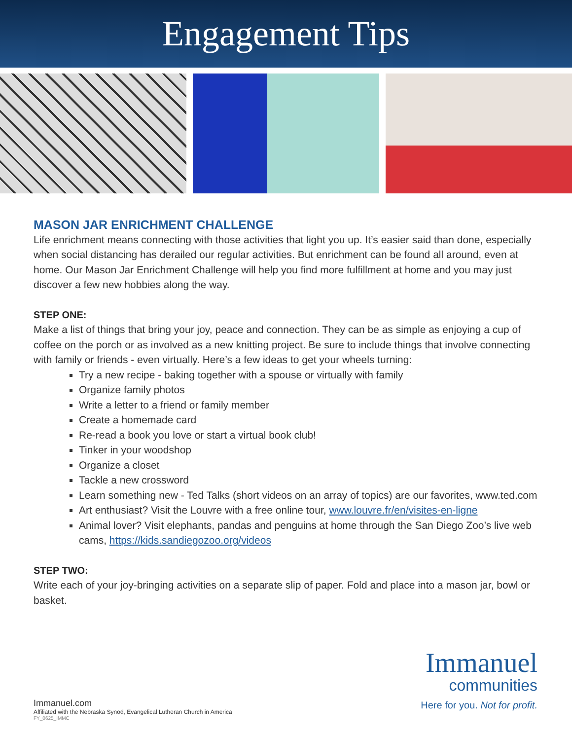Engagement Tips
MASON JAR ENRICHMENT CHALLENGE
Life enrichment means connecting with those activities that light you up. It’s easier said than done, especially when social distancing has derailed our regular activities. But enrichment can be found all around, even at home. Our Mason Jar Enrichment Challenge will help you find more fulfillment at home and you may just discover a few new hobbies along the way.
STEP ONE:
Make a list of things that bring your joy, peace and connection. They can be as simple as enjoying a cup of coffee on the porch or as involved as a new knitting project. Be sure to include things that involve connecting with family or friends - even virtually. Here’s a few ideas to get your wheels turning:
Try a new recipe - baking together with a spouse or virtually with family
Organize family photos
Write a letter to a friend or family member
Create a homemade card
Re-read a book you love or start a virtual book club!
Tinker in your woodshop
Organize a closet
Tackle a new crossword
Learn something new - Ted Talks (short videos on an array of topics) are our favorites, www.ted.com
Art enthusiast? Visit the Louvre with a free online tour, www.louvre.fr/en/visites-en-ligne
Animal lover? Visit elephants, pandas and penguins at home through the San Diego Zoo’s live web cams, https://kids.sandiegozoo.org/videos
STEP TWO:
Write each of your joy-bringing activities on a separate slip of paper. Fold and place into a mason jar, bowl or basket.
Immanuel
communities
Here for you. Not for profit.
Immanuel.com
Affiliated with the Nebraska Synod, Evangelical Lutheran Church in America
FY_0625_IMMC